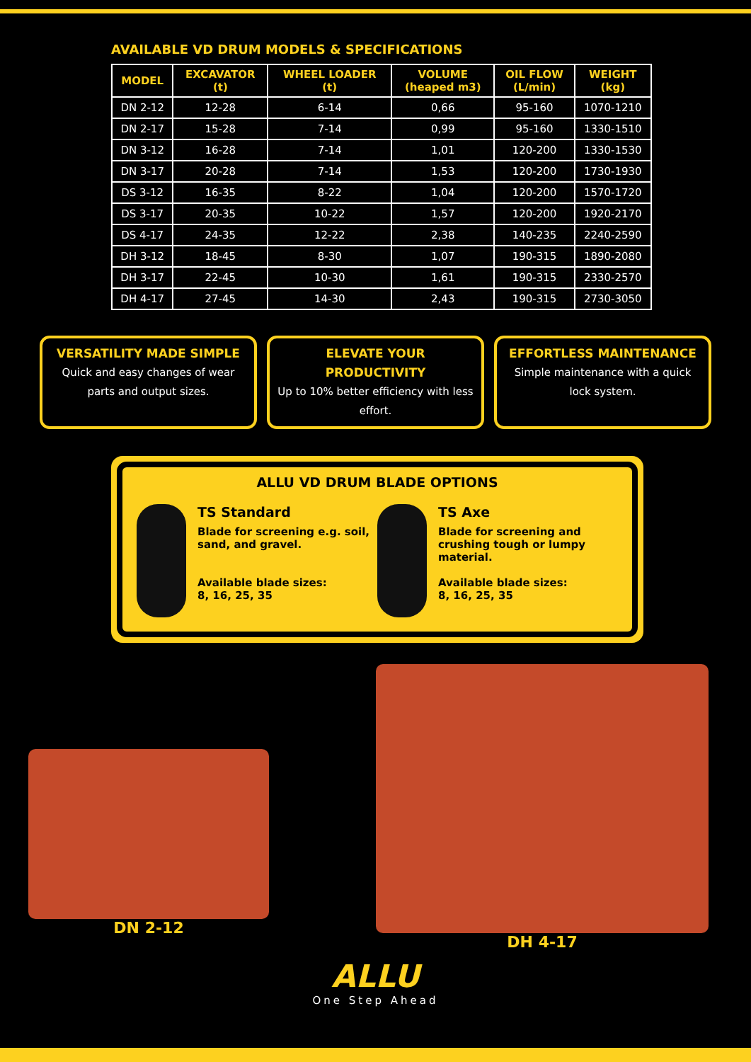AVAILABLE VD DRUM MODELS & SPECIFICATIONS
| MODEL | EXCAVATOR (t) | WHEEL LOADER (t) | VOLUME (heaped m3) | OIL FLOW (L/min) | WEIGHT (kg) |
| --- | --- | --- | --- | --- | --- |
| DN 2-12 | 12-28 | 6-14 | 0,66 | 95-160 | 1070-1210 |
| DN 2-17 | 15-28 | 7-14 | 0,99 | 95-160 | 1330-1510 |
| DN 3-12 | 16-28 | 7-14 | 1,01 | 120-200 | 1330-1530 |
| DN 3-17 | 20-28 | 7-14 | 1,53 | 120-200 | 1730-1930 |
| DS 3-12 | 16-35 | 8-22 | 1,04 | 120-200 | 1570-1720 |
| DS 3-17 | 20-35 | 10-22 | 1,57 | 120-200 | 1920-2170 |
| DS 4-17 | 24-35 | 12-22 | 2,38 | 140-235 | 2240-2590 |
| DH 3-12 | 18-45 | 8-30 | 1,07 | 190-315 | 1890-2080 |
| DH 3-17 | 22-45 | 10-30 | 1,61 | 190-315 | 2330-2570 |
| DH 4-17 | 27-45 | 14-30 | 2,43 | 190-315 | 2730-3050 |
VERSATILITY MADE SIMPLE
Quick and easy changes of wear parts and output sizes.
ELEVATE YOUR PRODUCTIVITY
Up to 10% better efficiency with less effort.
EFFORTLESS MAINTENANCE
Simple maintenance with a quick lock system.
ALLU VD DRUM BLADE OPTIONS
TS Standard
Blade for screening e.g. soil, sand, and gravel.
Available blade sizes:
8, 16, 25, 35
TS Axe
Blade for screening and crushing tough or lumpy material.
Available blade sizes:
8, 16, 25, 35
DN 2-12 DH 4-17
ALLU
One Step Ahead